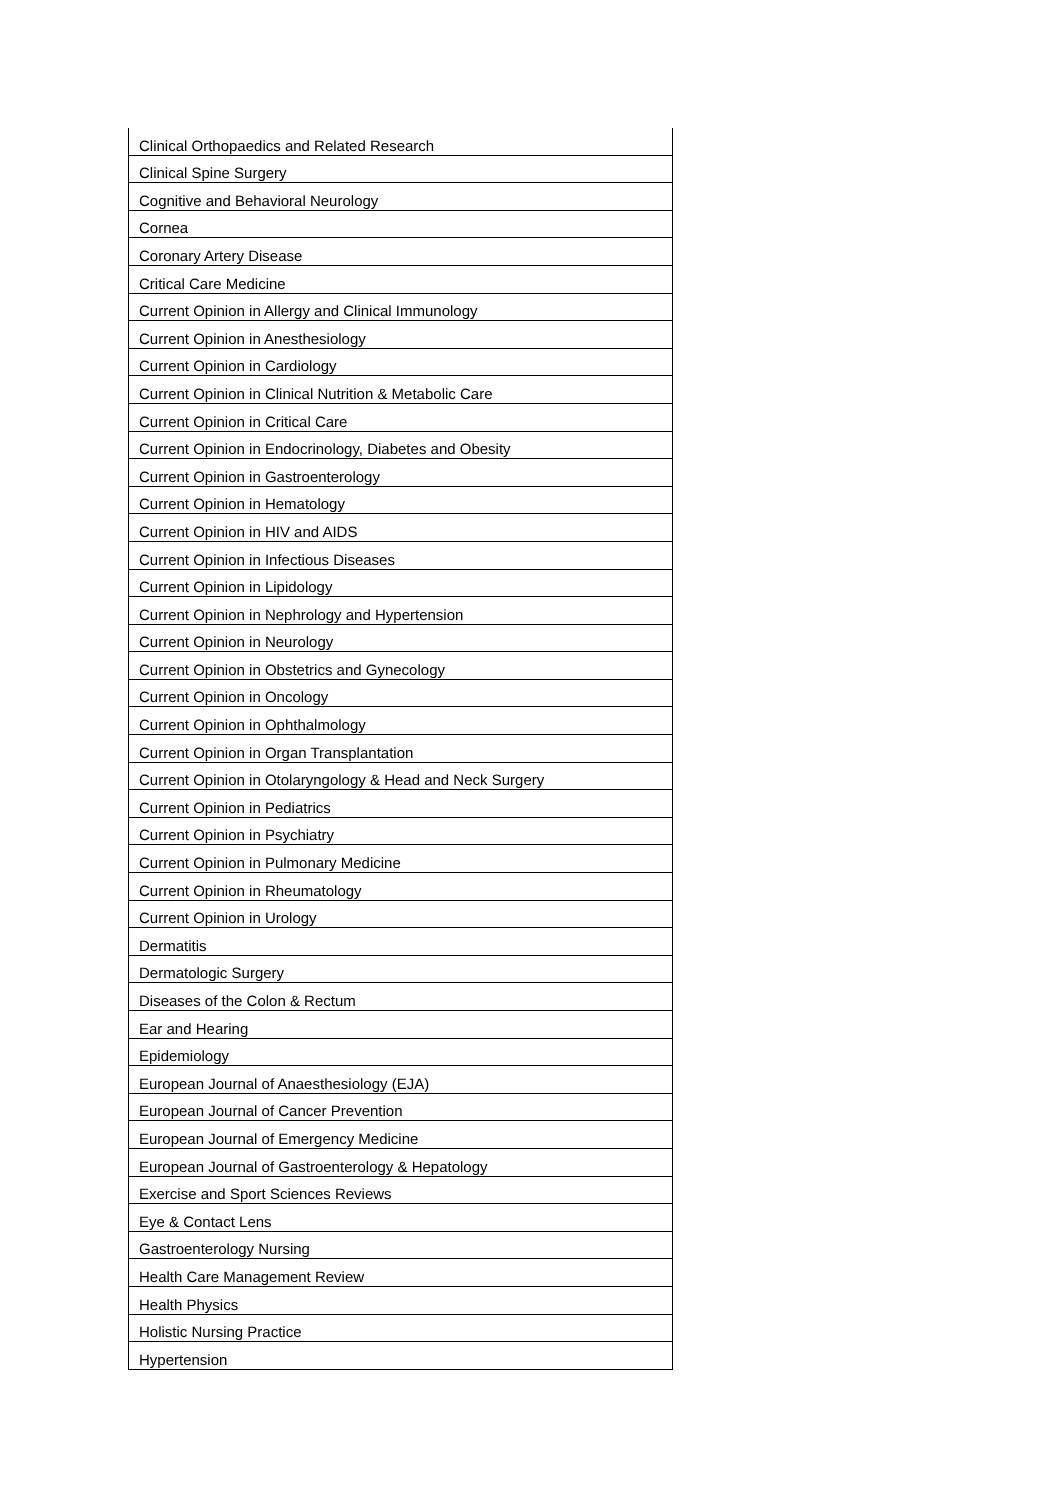| Clinical Orthopaedics and Related Research |
| Clinical Spine Surgery |
| Cognitive and Behavioral Neurology |
| Cornea |
| Coronary Artery Disease |
| Critical Care Medicine |
| Current Opinion in Allergy and Clinical Immunology |
| Current Opinion in Anesthesiology |
| Current Opinion in Cardiology |
| Current Opinion in Clinical Nutrition & Metabolic Care |
| Current Opinion in Critical Care |
| Current Opinion in Endocrinology, Diabetes and Obesity |
| Current Opinion in Gastroenterology |
| Current Opinion in Hematology |
| Current Opinion in HIV and AIDS |
| Current Opinion in Infectious Diseases |
| Current Opinion in Lipidology |
| Current Opinion in Nephrology and Hypertension |
| Current Opinion in Neurology |
| Current Opinion in Obstetrics and Gynecology |
| Current Opinion in Oncology |
| Current Opinion in Ophthalmology |
| Current Opinion in Organ Transplantation |
| Current Opinion in Otolaryngology & Head and Neck Surgery |
| Current Opinion in Pediatrics |
| Current Opinion in Psychiatry |
| Current Opinion in Pulmonary Medicine |
| Current Opinion in Rheumatology |
| Current Opinion in Urology |
| Dermatitis |
| Dermatologic Surgery |
| Diseases of the Colon & Rectum |
| Ear and Hearing |
| Epidemiology |
| European Journal of Anaesthesiology (EJA) |
| European Journal of Cancer Prevention |
| European Journal of Emergency Medicine |
| European Journal of Gastroenterology & Hepatology |
| Exercise and Sport Sciences Reviews |
| Eye & Contact Lens |
| Gastroenterology Nursing |
| Health Care Management Review |
| Health Physics |
| Holistic Nursing Practice |
| Hypertension |